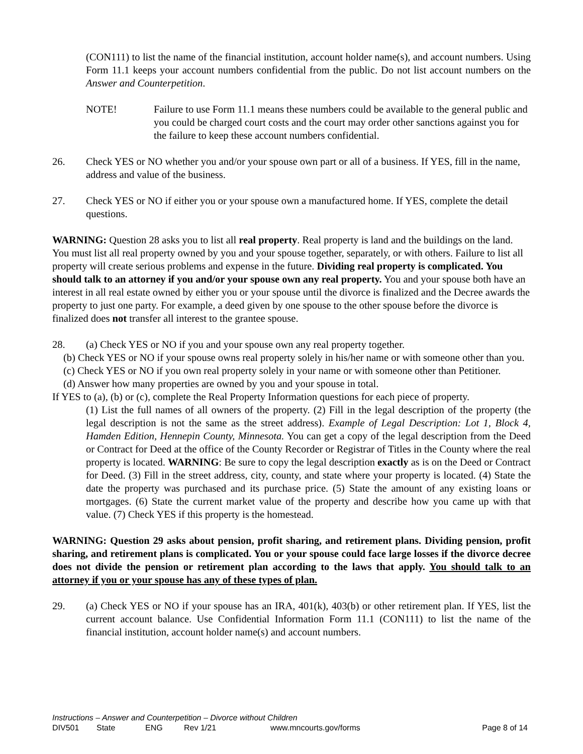(CON111) to list the name of the financial institution, account holder name(s), and account numbers. Using Form 11.1 keeps your account numbers confidential from the public. Do not list account numbers on the Answer and Counterpetition.
NOTE! Failure to use Form 11.1 means these numbers could be available to the general public and you could be charged court costs and the court may order other sanctions against you for the failure to keep these account numbers confidential.
26. Check YES or NO whether you and/or your spouse own part or all of a business. If YES, fill in the name, address and value of the business.
27. Check YES or NO if either you or your spouse own a manufactured home. If YES, complete the detail questions.
WARNING: Question 28 asks you to list all real property. Real property is land and the buildings on the land. You must list all real property owned by you and your spouse together, separately, or with others. Failure to list all property will create serious problems and expense in the future. Dividing real property is complicated. You should talk to an attorney if you and/or your spouse own any real property. You and your spouse both have an interest in all real estate owned by either you or your spouse until the divorce is finalized and the Decree awards the property to just one party. For example, a deed given by one spouse to the other spouse before the divorce is finalized does not transfer all interest to the grantee spouse.
28. (a) Check YES or NO if you and your spouse own any real property together.
(b) Check YES or NO if your spouse owns real property solely in his/her name or with someone other than you.
(c) Check YES or NO if you own real property solely in your name or with someone other than Petitioner.
(d) Answer how many properties are owned by you and your spouse in total.
If YES to (a), (b) or (c), complete the Real Property Information questions for each piece of property.
(1) List the full names of all owners of the property. (2) Fill in the legal description of the property (the legal description is not the same as the street address). Example of Legal Description: Lot 1, Block 4, Hamden Edition, Hennepin County, Minnesota. You can get a copy of the legal description from the Deed or Contract for Deed at the office of the County Recorder or Registrar of Titles in the County where the real property is located. WARNING: Be sure to copy the legal description exactly as is on the Deed or Contract for Deed. (3) Fill in the street address, city, county, and state where your property is located. (4) State the date the property was purchased and its purchase price. (5) State the amount of any existing loans or mortgages. (6) State the current market value of the property and describe how you came up with that value. (7) Check YES if this property is the homestead.
WARNING: Question 29 asks about pension, profit sharing, and retirement plans. Dividing pension, profit sharing, and retirement plans is complicated. You or your spouse could face large losses if the divorce decree does not divide the pension or retirement plan according to the laws that apply. You should talk to an attorney if you or your spouse has any of these types of plan.
29. (a) Check YES or NO if your spouse has an IRA, 401(k), 403(b) or other retirement plan. If YES, list the current account balance. Use Confidential Information Form 11.1 (CON111) to list the name of the financial institution, account holder name(s) and account numbers.
Instructions – Answer and Counterpetition – Divorce without Children
DIV501 State ENG Rev 1/21 www.mncourts.gov/forms Page 8 of 14